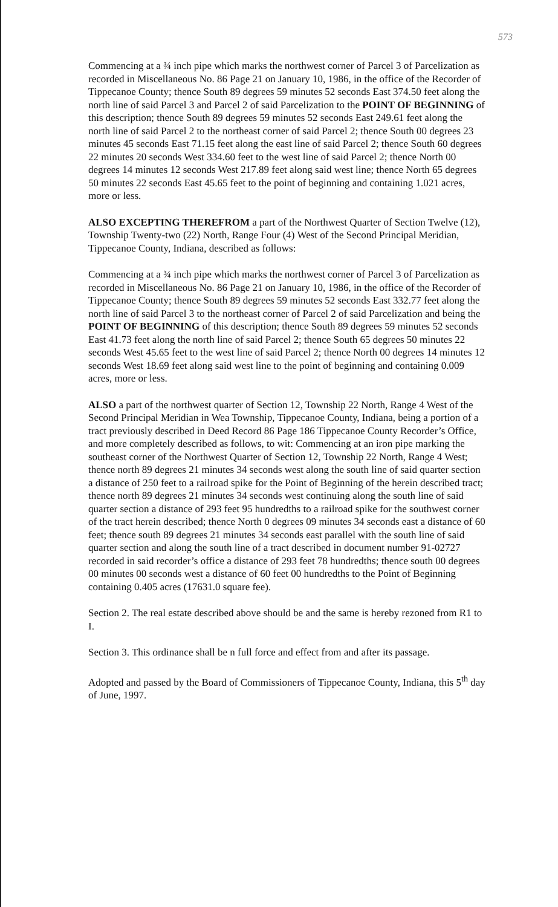573
Commencing at a ¾ inch pipe which marks the northwest corner of Parcel 3 of Parcelization as recorded in Miscellaneous No. 86 Page 21 on January 10, 1986, in the office of the Recorder of Tippecanoe County; thence South 89 degrees 59 minutes 52 seconds East 374.50 feet along the north line of said Parcel 3 and Parcel 2 of said Parcelization to the POINT OF BEGINNING of this description; thence South 89 degrees 59 minutes 52 seconds East 249.61 feet along the north line of said Parcel 2 to the northeast corner of said Parcel 2; thence South 00 degrees 23 minutes 45 seconds East 71.15 feet along the east line of said Parcel 2; thence South 60 degrees 22 minutes 20 seconds West 334.60 feet to the west line of said Parcel 2; thence North 00 degrees 14 minutes 12 seconds West 217.89 feet along said west line; thence North 65 degrees 50 minutes 22 seconds East 45.65 feet to the point of beginning and containing 1.021 acres, more or less.
ALSO EXCEPTING THEREFROM a part of the Northwest Quarter of Section Twelve (12), Township Twenty-two (22) North, Range Four (4) West of the Second Principal Meridian, Tippecanoe County, Indiana, described as follows:
Commencing at a ¾ inch pipe which marks the northwest corner of Parcel 3 of Parcelization as recorded in Miscellaneous No. 86 Page 21 on January 10, 1986, in the office of the Recorder of Tippecanoe County; thence South 89 degrees 59 minutes 52 seconds East 332.77 feet along the north line of said Parcel 3 to the northeast corner of Parcel 2 of said Parcelization and being the POINT OF BEGINNING of this description; thence South 89 degrees 59 minutes 52 seconds East 41.73 feet along the north line of said Parcel 2; thence South 65 degrees 50 minutes 22 seconds West 45.65 feet to the west line of said Parcel 2; thence North 00 degrees 14 minutes 12 seconds West 18.69 feet along said west line to the point of beginning and containing 0.009 acres, more or less.
ALSO a part of the northwest quarter of Section 12, Township 22 North, Range 4 West of the Second Principal Meridian in Wea Township, Tippecanoe County, Indiana, being a portion of a tract previously described in Deed Record 86 Page 186 Tippecanoe County Recorder’s Office, and more completely described as follows, to wit: Commencing at an iron pipe marking the southeast corner of the Northwest Quarter of Section 12, Township 22 North, Range 4 West; thence north 89 degrees 21 minutes 34 seconds west along the south line of said quarter section a distance of 250 feet to a railroad spike for the Point of Beginning of the herein described tract; thence north 89 degrees 21 minutes 34 seconds west continuing along the south line of said quarter section a distance of 293 feet 95 hundredths to a railroad spike for the southwest corner of the tract herein described; thence North 0 degrees 09 minutes 34 seconds east a distance of 60 feet; thence south 89 degrees 21 minutes 34 seconds east parallel with the south line of said quarter section and along the south line of a tract described in document number 91-02727 recorded in said recorder’s office a distance of 293 feet 78 hundredths; thence south 00 degrees 00 minutes 00 seconds west a distance of 60 feet 00 hundredths to the Point of Beginning containing 0.405 acres (17631.0 square fee).
Section 2. The real estate described above should be and the same is hereby rezoned from R1 to I.
Section 3. This ordinance shall be n full force and effect from and after its passage.
Adopted and passed by the Board of Commissioners of Tippecanoe County, Indiana, this 5<sup>th</sup> day of June, 1997.